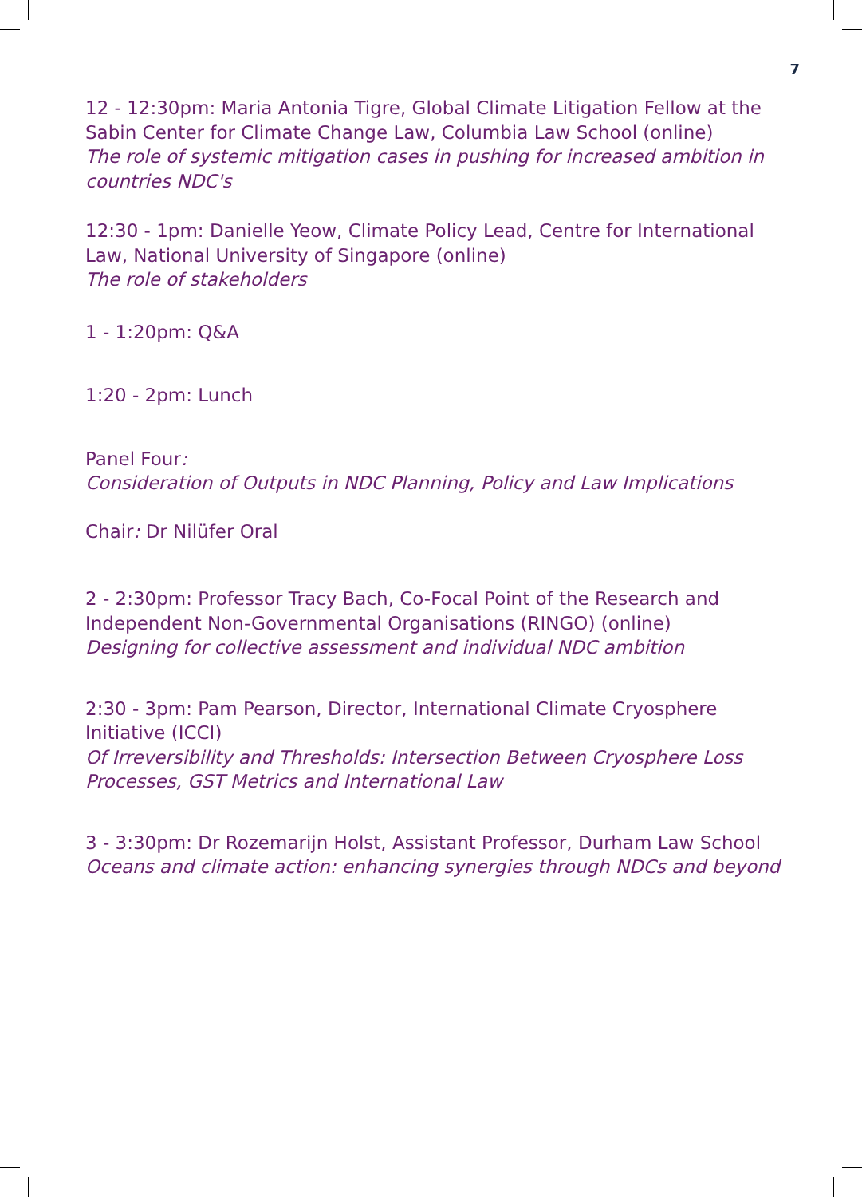7
12 - 12:30pm: Maria Antonia Tigre, Global Climate Litigation Fellow at the Sabin Center for Climate Change Law, Columbia Law School (online)
The role of systemic mitigation cases in pushing for increased ambition in countries NDC's
12:30 - 1pm: Danielle Yeow, Climate Policy Lead, Centre for International Law, National University of Singapore (online)
The role of stakeholders
1 - 1:20pm: Q&A
1:20 - 2pm: Lunch
Panel Four:
Consideration of Outputs in NDC Planning, Policy and Law Implications
Chair: Dr Nilüfer Oral
2 - 2:30pm: Professor Tracy Bach, Co-Focal Point of the Research and Independent Non-Governmental Organisations (RINGO) (online)
Designing for collective assessment and individual NDC ambition
2:30 - 3pm: Pam Pearson, Director, International Climate Cryosphere Initiative (ICCI)
Of Irreversibility and Thresholds: Intersection Between Cryosphere Loss Processes, GST Metrics and International Law
3 - 3:30pm: Dr Rozemarijn Holst, Assistant Professor, Durham Law School
Oceans and climate action: enhancing synergies through NDCs and beyond